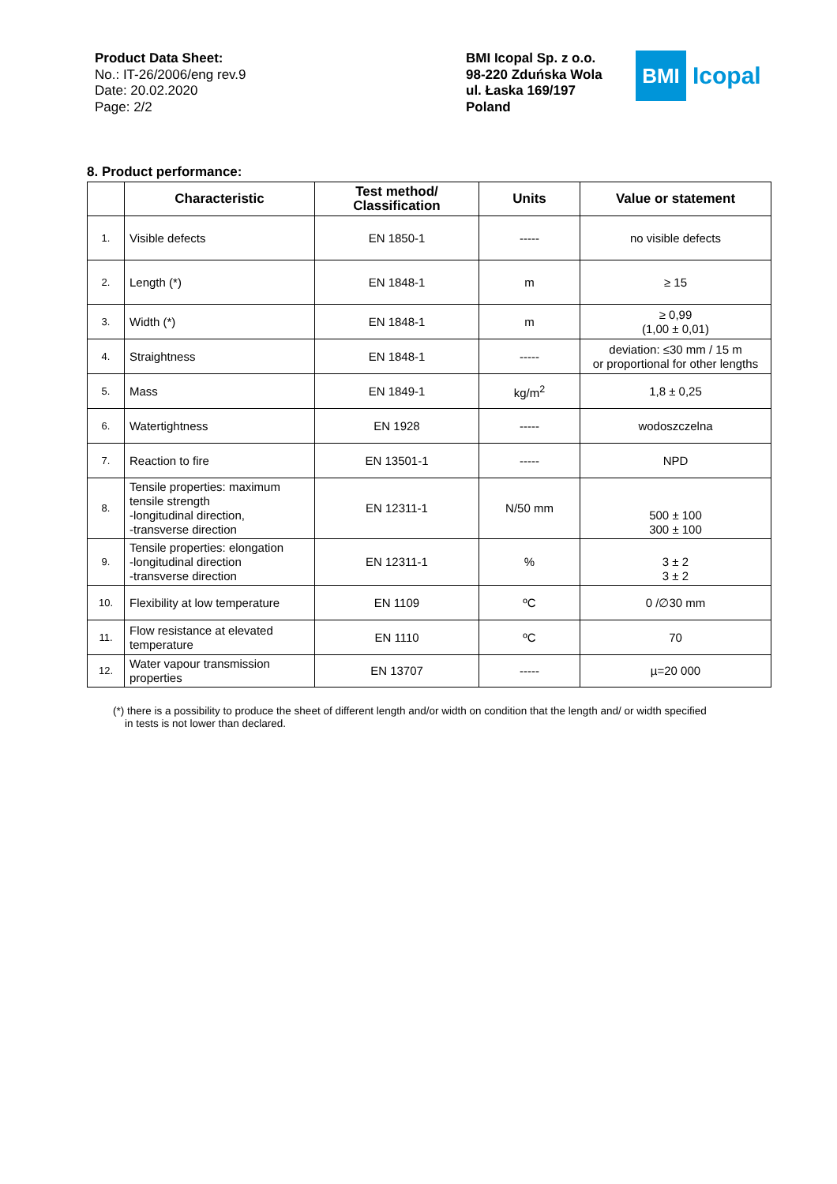Product Data Sheet:
No.: IT-26/2006/eng rev.9
Date: 20.02.2020
Page: 2/2
BMI Icopal Sp. z o.o.
98-220 Zduńska Wola
ul. Łaska 169/197
Poland
BMI
Icopal
8. Product performance:
| | Characteristic | Test method/ Classification | Units | Value or statement |
| --- | --- | --- | --- | --- |
| 1. | Visible defects | EN 1850-1 | ----- | no visible defects |
| 2. | Length (*) | EN 1848-1 | m | ≥ 15 |
| 3. | Width (*) | EN 1848-1 | m | ≥ 0,99 (1,00 ± 0,01) |
| 4. | Straightness | EN 1848-1 | ----- | deviation: ≤30 mm / 15 m or proportional for other lengths |
| 5. | Mass | EN 1849-1 | kg/m<sup>2</sup> | 1,8 ± 0,25 |
| 6. | Watertightness | EN 1928 | ----- | wodoszczelna |
| 7. | Reaction to fire | EN 13501-1 | ----- | NPD |
| 8. | Tensile properties: maximum tensile strength -longitudinal direction, -transverse direction | EN 12311-1 | N/50 mm | 500 ± 100 300 ± 100 |
| 9. | Tensile properties: elongation -longitudinal direction -transverse direction | EN 12311-1 | % | 3 ± 2 3 ± 2 |
| 10. | Flexibility at low temperature | EN 1109 | ºC | 0 /∅30 mm |
| 11. | Flow resistance at elevated temperature | EN 1110 | ºC | 70 |
| 12. | Water vapour transmission properties | EN 13707 | ----- | µ=20 000 |
(*) there is a possibility to produce the sheet of different length and/or width on condition that the length and/ or width specified
in tests is not lower than declared.